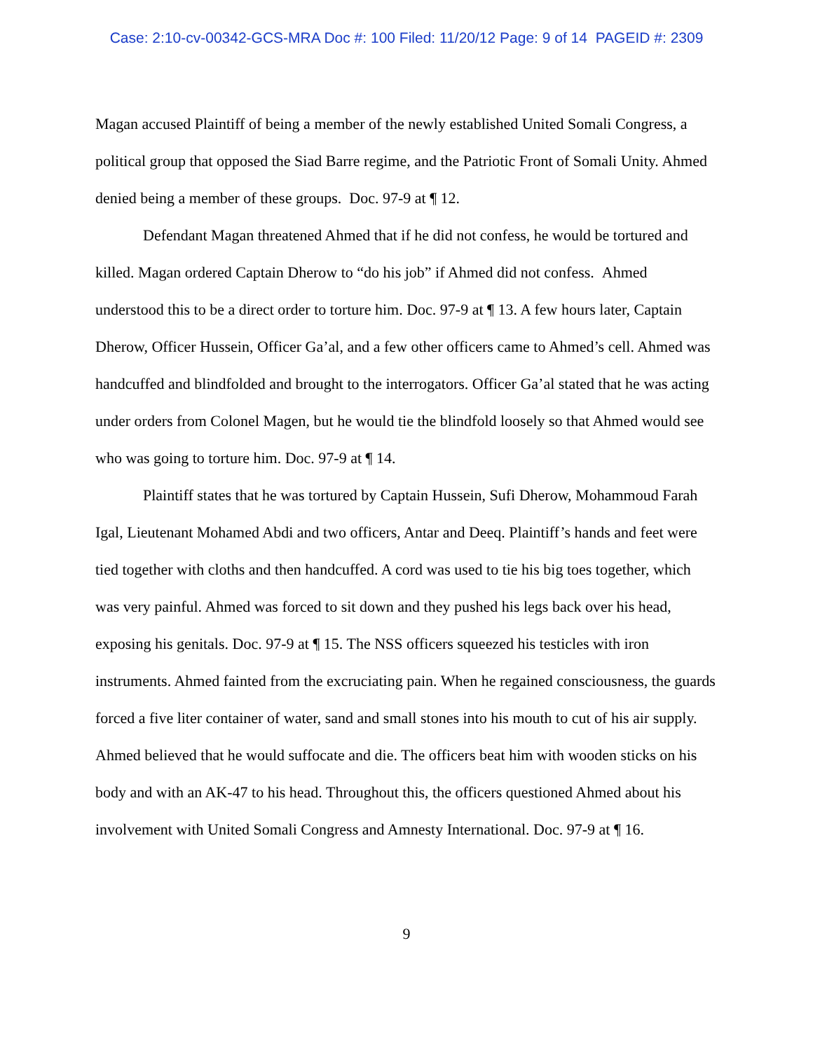Case: 2:10-cv-00342-GCS-MRA Doc #: 100 Filed: 11/20/12 Page: 9 of 14 PAGEID #: 2309
Magan accused Plaintiff of being a member of the newly established United Somali Congress, a political group that opposed the Siad Barre regime, and the Patriotic Front of Somali Unity. Ahmed denied being a member of these groups. Doc. 97-9 at ¶ 12.
Defendant Magan threatened Ahmed that if he did not confess, he would be tortured and killed. Magan ordered Captain Dherow to “do his job” if Ahmed did not confess. Ahmed understood this to be a direct order to torture him. Doc. 97-9 at ¶ 13. A few hours later, Captain Dherow, Officer Hussein, Officer Ga’al, and a few other officers came to Ahmed’s cell. Ahmed was handcuffed and blindfolded and brought to the interrogators. Officer Ga’al stated that he was acting under orders from Colonel Magen, but he would tie the blindfold loosely so that Ahmed would see who was going to torture him. Doc. 97-9 at ¶ 14.
Plaintiff states that he was tortured by Captain Hussein, Sufi Dherow, Mohammoud Farah Igal, Lieutenant Mohamed Abdi and two officers, Antar and Deeq. Plaintiff’s hands and feet were tied together with cloths and then handcuffed. A cord was used to tie his big toes together, which was very painful. Ahmed was forced to sit down and they pushed his legs back over his head, exposing his genitals. Doc. 97-9 at ¶ 15. The NSS officers squeezed his testicles with iron instruments. Ahmed fainted from the excruciating pain. When he regained consciousness, the guards forced a five liter container of water, sand and small stones into his mouth to cut of his air supply. Ahmed believed that he would suffocate and die. The officers beat him with wooden sticks on his body and with an AK-47 to his head. Throughout this, the officers questioned Ahmed about his involvement with United Somali Congress and Amnesty International. Doc. 97-9 at ¶ 16.
9